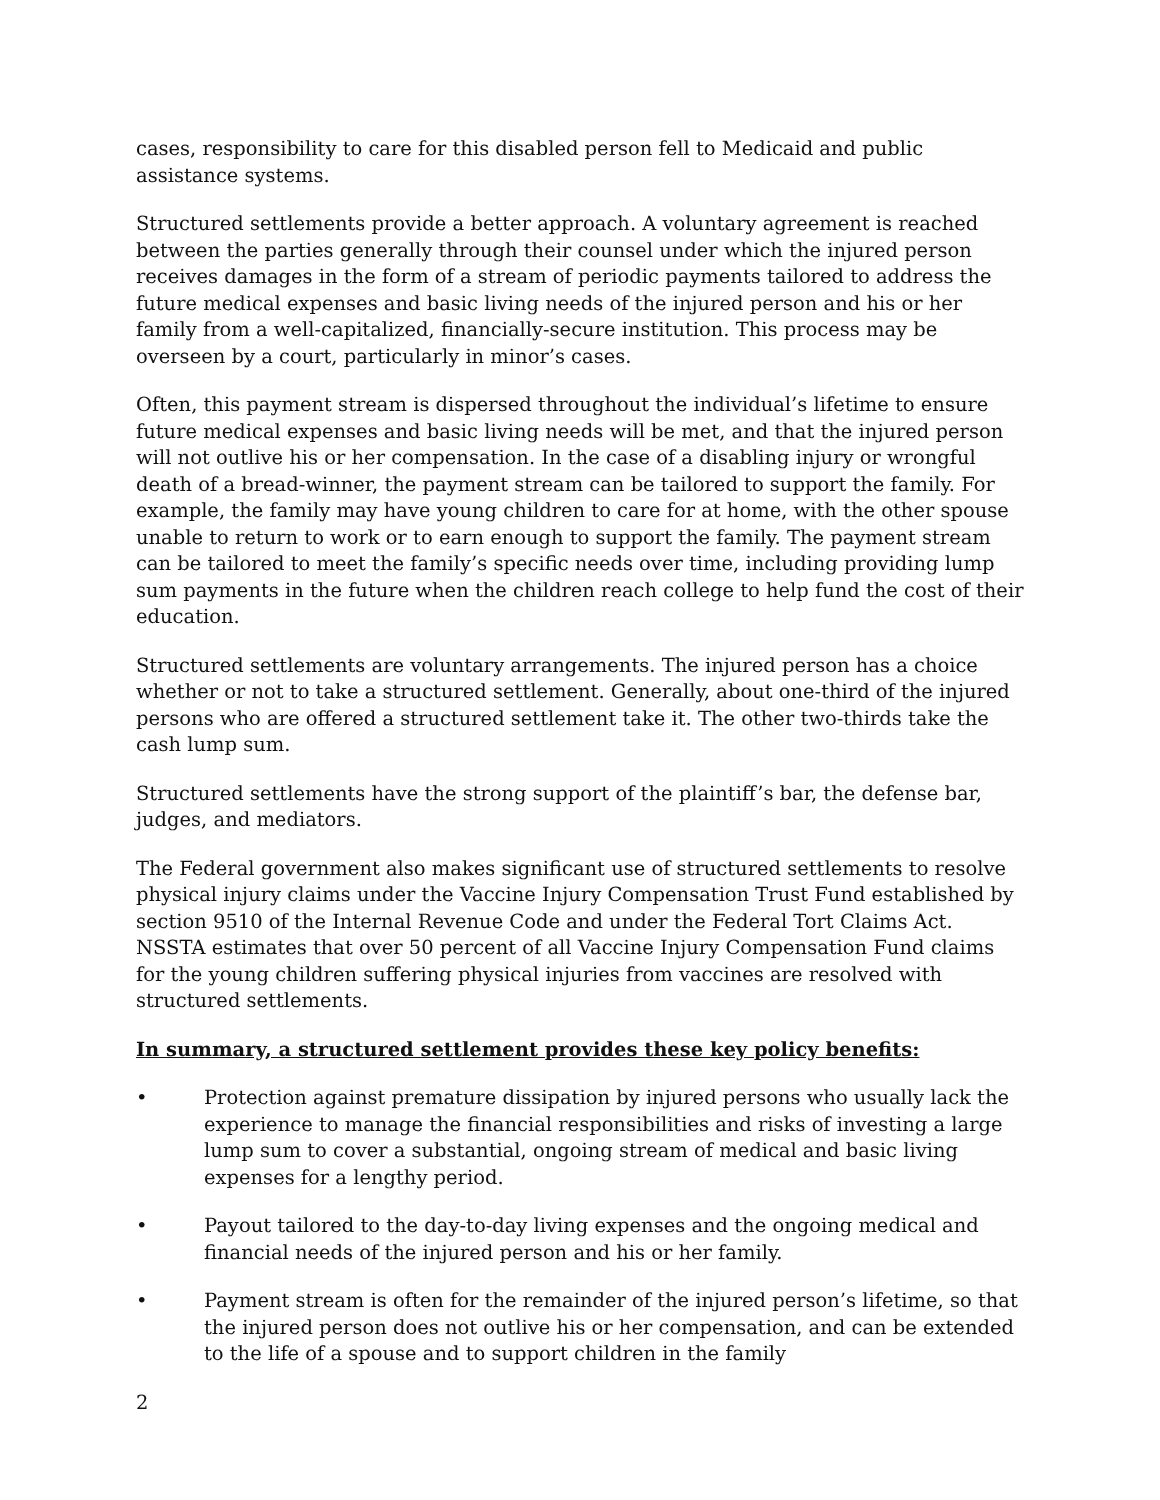cases, responsibility to care for this disabled person fell to Medicaid and public assistance systems.
Structured settlements provide a better approach. A voluntary agreement is reached between the parties generally through their counsel under which the injured person receives damages in the form of a stream of periodic payments tailored to address the future medical expenses and basic living needs of the injured person and his or her family from a well-capitalized, financially-secure institution. This process may be overseen by a court, particularly in minor’s cases.
Often, this payment stream is dispersed throughout the individual’s lifetime to ensure future medical expenses and basic living needs will be met, and that the injured person will not outlive his or her compensation. In the case of a disabling injury or wrongful death of a bread-winner, the payment stream can be tailored to support the family. For example, the family may have young children to care for at home, with the other spouse unable to return to work or to earn enough to support the family. The payment stream can be tailored to meet the family’s specific needs over time, including providing lump sum payments in the future when the children reach college to help fund the cost of their education.
Structured settlements are voluntary arrangements. The injured person has a choice whether or not to take a structured settlement. Generally, about one-third of the injured persons who are offered a structured settlement take it. The other two-thirds take the cash lump sum.
Structured settlements have the strong support of the plaintiff’s bar, the defense bar, judges, and mediators.
The Federal government also makes significant use of structured settlements to resolve physical injury claims under the Vaccine Injury Compensation Trust Fund established by section 9510 of the Internal Revenue Code and under the Federal Tort Claims Act. NSSTA estimates that over 50 percent of all Vaccine Injury Compensation Fund claims for the young children suffering physical injuries from vaccines are resolved with structured settlements.
In summary, a structured settlement provides these key policy benefits:
• Protection against premature dissipation by injured persons who usually lack the experience to manage the financial responsibilities and risks of investing a large lump sum to cover a substantial, ongoing stream of medical and basic living expenses for a lengthy period.
• Payout tailored to the day-to-day living expenses and the ongoing medical and financial needs of the injured person and his or her family.
• Payment stream is often for the remainder of the injured person’s lifetime, so that the injured person does not outlive his or her compensation, and can be extended to the life of a spouse and to support children in the family
2